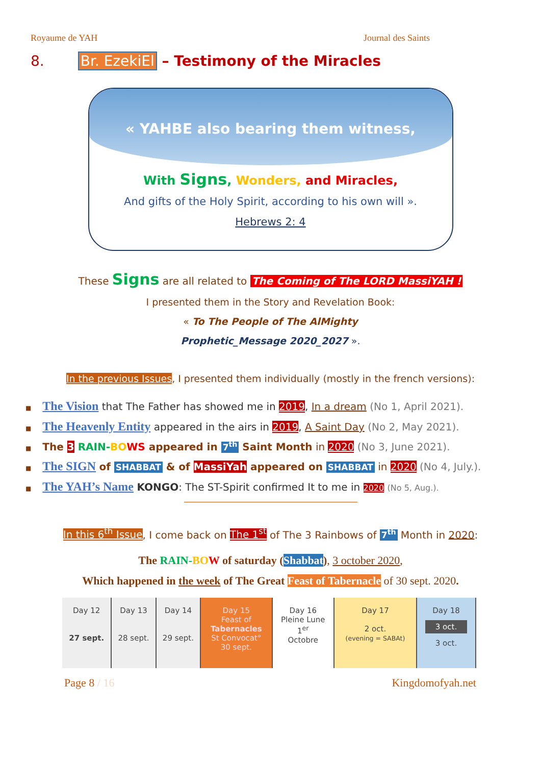Royaume de YAH Journal des Saints
8. Br. EzekiEl – Testimony of the Miracles
« YAHBE also bearing them witness,
With Signs, Wonders, and Miracles,
And gifts of the Holy Spirit, according to his own will ».
Hebrews 2: 4
These Signs are all related to The Coming of The LORD MassiYAH !
I presented them in the Story and Revelation Book:
« To The People of The AlMighty
Prophetic_Message 2020_2027 ».
In the previous Issues, I presented them individually (mostly in the french versions):
■ The Vision that The Father has showed me in 2019, In a dream (No 1, April 2021).
■ The Heavenly Entity appeared in the airs in 2019, A Saint Day (No 2, May 2021).
■ The 3 RAIN-BO WS appeared in 7<sup>th</sup> Saint Month in 2020 (No 3, June 2021).
■ The SIGN of SHABBAT & of MassiYah appeared on SHABBAT in 2020 (No 4, July.).
■ The YAH’s Name KONGO: The ST-Spirit confirmed It to me in 2020 (No 5, Aug.).
In this 6<sup>th</sup> Issue, I come back on The 1<sup>st</sup> of The 3 Rainbows of 7<sup>th</sup> Month in 2020:
The RAIN-BO W of saturday (Shabbat), 3 october 2020,
Which happened in the week of The Great Feast of Tabernacle of 30 sept. 2020.
| Day 12 27 sept. | Day 13 28 sept. | Day 14 29 sept. | Day 15 Feast of Tabernacles St Convocat° 30 sept. | Day 16 Pleine Lune 1<sup>er</sup> Octobre | Day 17 2 oct. (evening = SABAt) | Day 18 3 oct. 3 oct. |
Page 8 / 16 Kingdomofyah.net